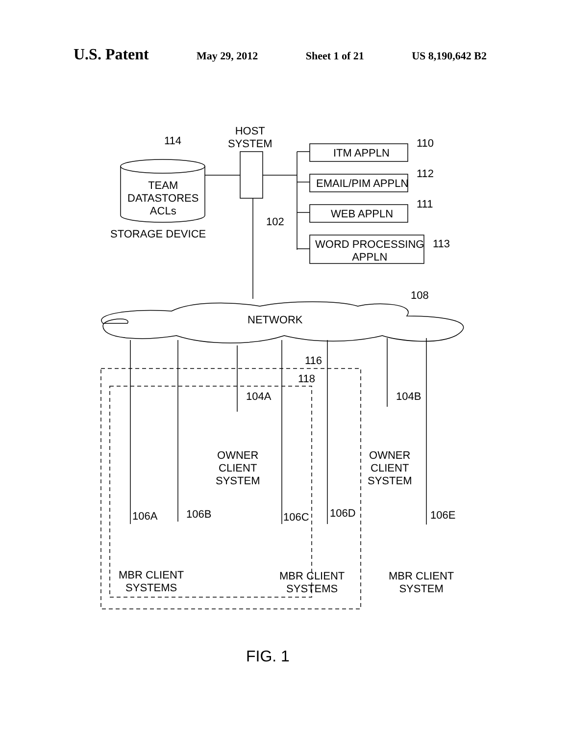U.S. Patent May 29, 2012 Sheet 1 of 21 US 8,190,642 B2
114
HOST
SYSTEM
TEAM
DATASTORES
ACLs
STORAGE DEVICE
102
ITM APPLN
110
EMAIL/PIM APPLN
112
WEB APPLN
111
WORD PROCESSING
APPLN
113
108
NETWORK
116
118
104A
OWNER
CLIENT
SYSTEM
104B
OWNER
CLIENT
SYSTEM
106A 106B 106C 106D 106E
MBR CLIENT
SYSTEMS
MBR CLIENT
SYSTEMS
MBR CLIENT
SYSTEM
FIG. 1